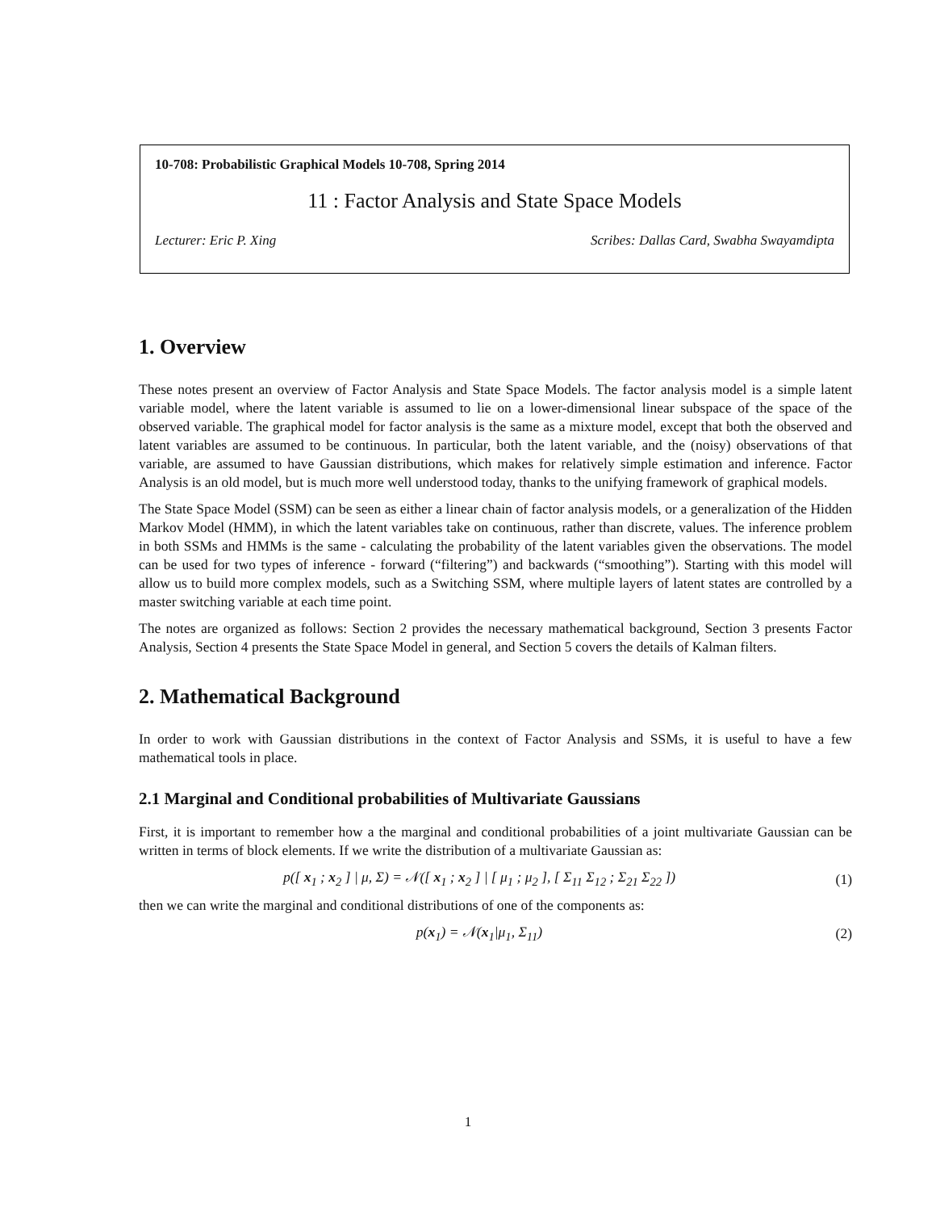10-708: Probabilistic Graphical Models 10-708, Spring 2014
11 : Factor Analysis and State Space Models
Lecturer: Eric P. Xing Scribes: Dallas Card, Swabha Swayamdipta
1. Overview
These notes present an overview of Factor Analysis and State Space Models. The factor analysis model is a simple latent variable model, where the latent variable is assumed to lie on a lower-dimensional linear subspace of the space of the observed variable. The graphical model for factor analysis is the same as a mixture model, except that both the observed and latent variables are assumed to be continuous. In particular, both the latent variable, and the (noisy) observations of that variable, are assumed to have Gaussian distributions, which makes for relatively simple estimation and inference. Factor Analysis is an old model, but is much more well understood today, thanks to the unifying framework of graphical models.
The State Space Model (SSM) can be seen as either a linear chain of factor analysis models, or a generalization of the Hidden Markov Model (HMM), in which the latent variables take on continuous, rather than discrete, values. The inference problem in both SSMs and HMMs is the same - calculating the probability of the latent variables given the observations. The model can be used for two types of inference - forward (“filtering”) and backwards (“smoothing”). Starting with this model will allow us to build more complex models, such as a Switching SSM, where multiple layers of latent states are controlled by a master switching variable at each time point.
The notes are organized as follows: Section 2 provides the necessary mathematical background, Section 3 presents Factor Analysis, Section 4 presents the State Space Model in general, and Section 5 covers the details of Kalman filters.
2. Mathematical Background
In order to work with Gaussian distributions in the context of Factor Analysis and SSMs, it is useful to have a few mathematical tools in place.
2.1 Marginal and Conditional probabilities of Multivariate Gaussians
First, it is important to remember how a the marginal and conditional probabilities of a joint multivariate Gaussian can be written in terms of block elements. If we write the distribution of a multivariate Gaussian as:
p([ x<sub>1</sub> ; x<sub>2</sub> ] | μ, Σ) = 𝒩([ x<sub>1</sub> ; x<sub>2</sub> ] | [ μ<sub>1</sub> ; μ<sub>2</sub> ], [ Σ<sub>11</sub> Σ<sub>12</sub> ; Σ<sub>21</sub> Σ<sub>22</sub> ])
(1)
then we can write the marginal and conditional distributions of one of the components as:
p(x<sub>1</sub>) = 𝒩(x<sub>1</sub>|μ<sub>1</sub>, Σ<sub>11</sub>) (2)
1